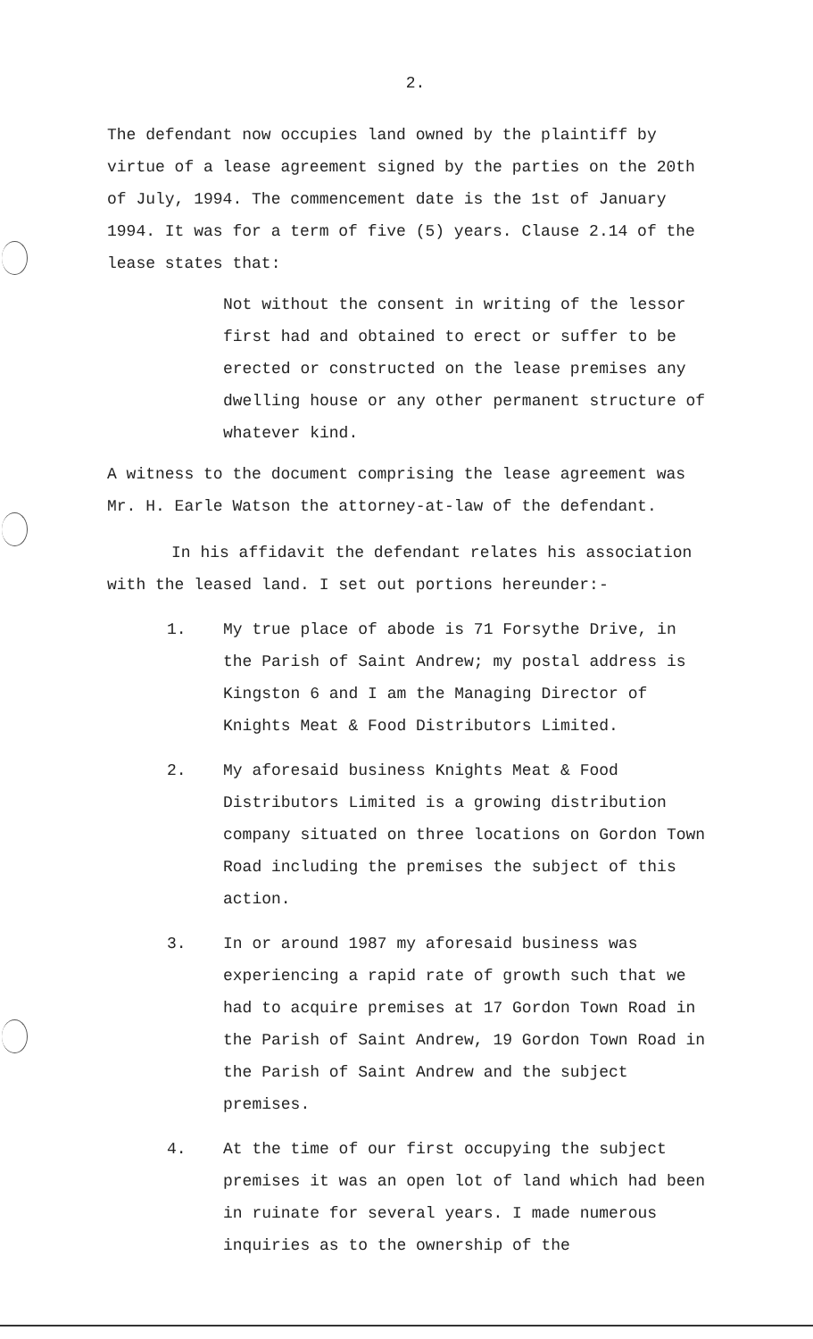2.
The defendant now occupies land owned by the plaintiff by virtue of a lease agreement signed by the parties on the 20th of July, 1994. The commencement date is the 1st of January 1994. It was for a term of five (5) years. Clause 2.14 of the lease states that:
Not without the consent in writing of the lessor first had and obtained to erect or suffer to be erected or constructed on the lease premises any dwelling house or any other permanent structure of whatever kind.
A witness to the document comprising the lease agreement was Mr. H. Earle Watson the attorney-at-law of the defendant.
In his affidavit the defendant relates his association with the leased land. I set out portions hereunder:-
1. My true place of abode is 71 Forsythe Drive, in the Parish of Saint Andrew; my postal address is Kingston 6 and I am the Managing Director of Knights Meat & Food Distributors Limited.
2. My aforesaid business Knights Meat & Food Distributors Limited is a growing distribution company situated on three locations on Gordon Town Road including the premises the subject of this action.
3. In or around 1987 my aforesaid business was experiencing a rapid rate of growth such that we had to acquire premises at 17 Gordon Town Road in the Parish of Saint Andrew, 19 Gordon Town Road in the Parish of Saint Andrew and the subject premises.
4. At the time of our first occupying the subject premises it was an open lot of land which had been in ruinate for several years. I made numerous inquiries as to the ownership of the